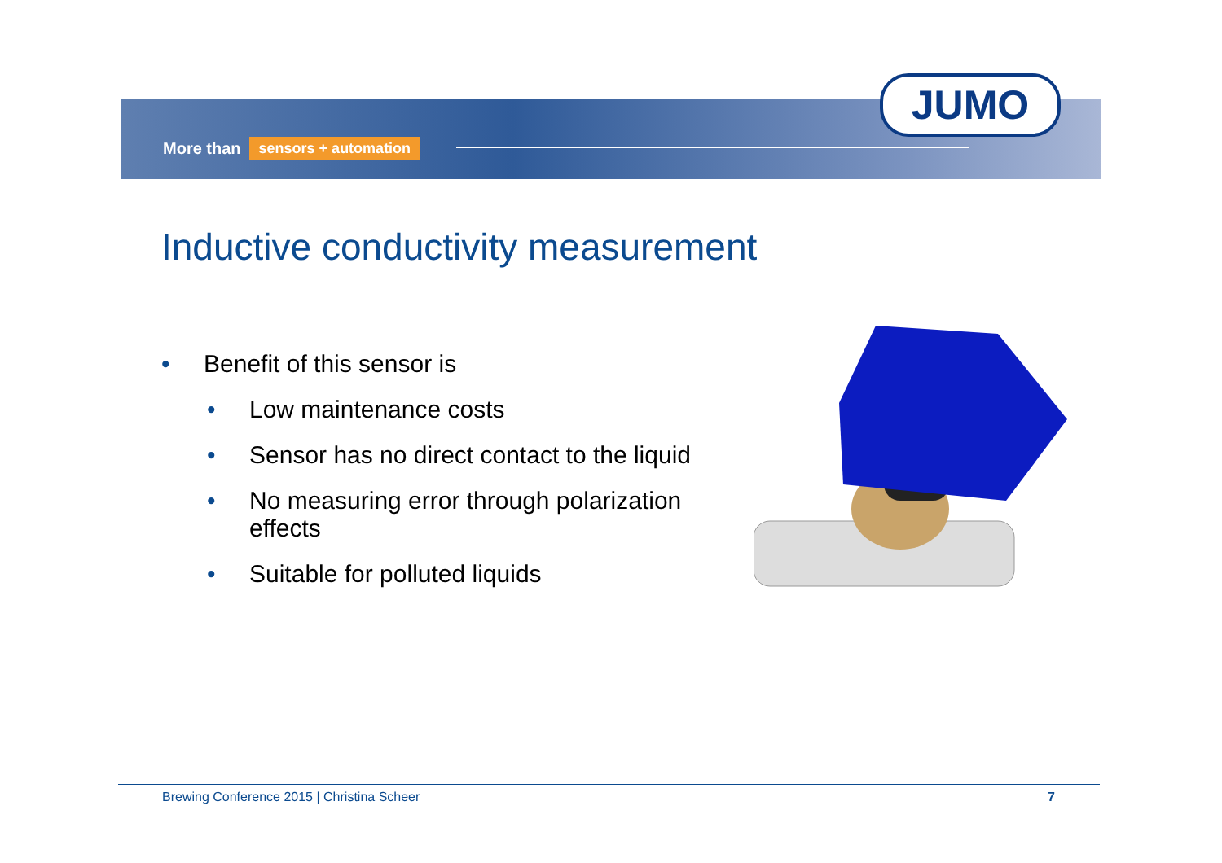More than sensors + automation
JUMO
Inductive conductivity measurement
• Benefit of this sensor is
• Low maintenance costs
• Sensor has no direct contact to the liquid
• No measuring error through polarization effects
• Suitable for polluted liquids
Brewing Conference 2015 | Christina Scheer 7